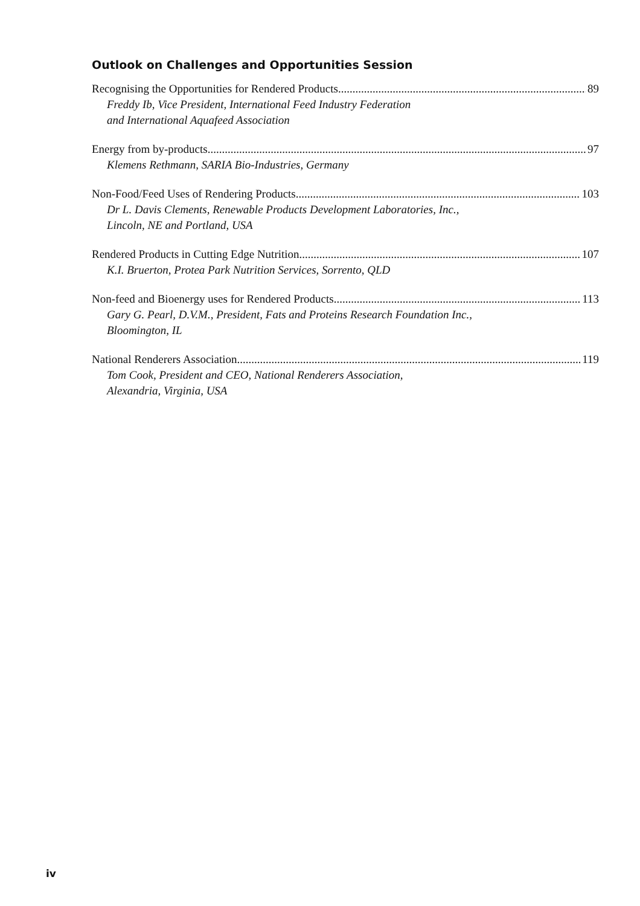Outlook on Challenges and Opportunities Session
Recognising the Opportunities for Rendered Products 89
Freddy Ib, Vice President, International Feed Industry Federation
and International Aquafeed Association
Energy from by-products 97
Klemens Rethmann, SARIA Bio-Industries, Germany
Non-Food/Feed Uses of Rendering Products 103
Dr L. Davis Clements, Renewable Products Development Laboratories, Inc.,
Lincoln, NE and Portland, USA
Rendered Products in Cutting Edge Nutrition 107
K.I. Bruerton, Protea Park Nutrition Services, Sorrento, QLD
Non-feed and Bioenergy uses for Rendered Products 113
Gary G. Pearl, D.V.M., President, Fats and Proteins Research Foundation Inc.,
Bloomington, IL
National Renderers Association 119
Tom Cook, President and CEO, National Renderers Association,
Alexandria, Virginia, USA
iv